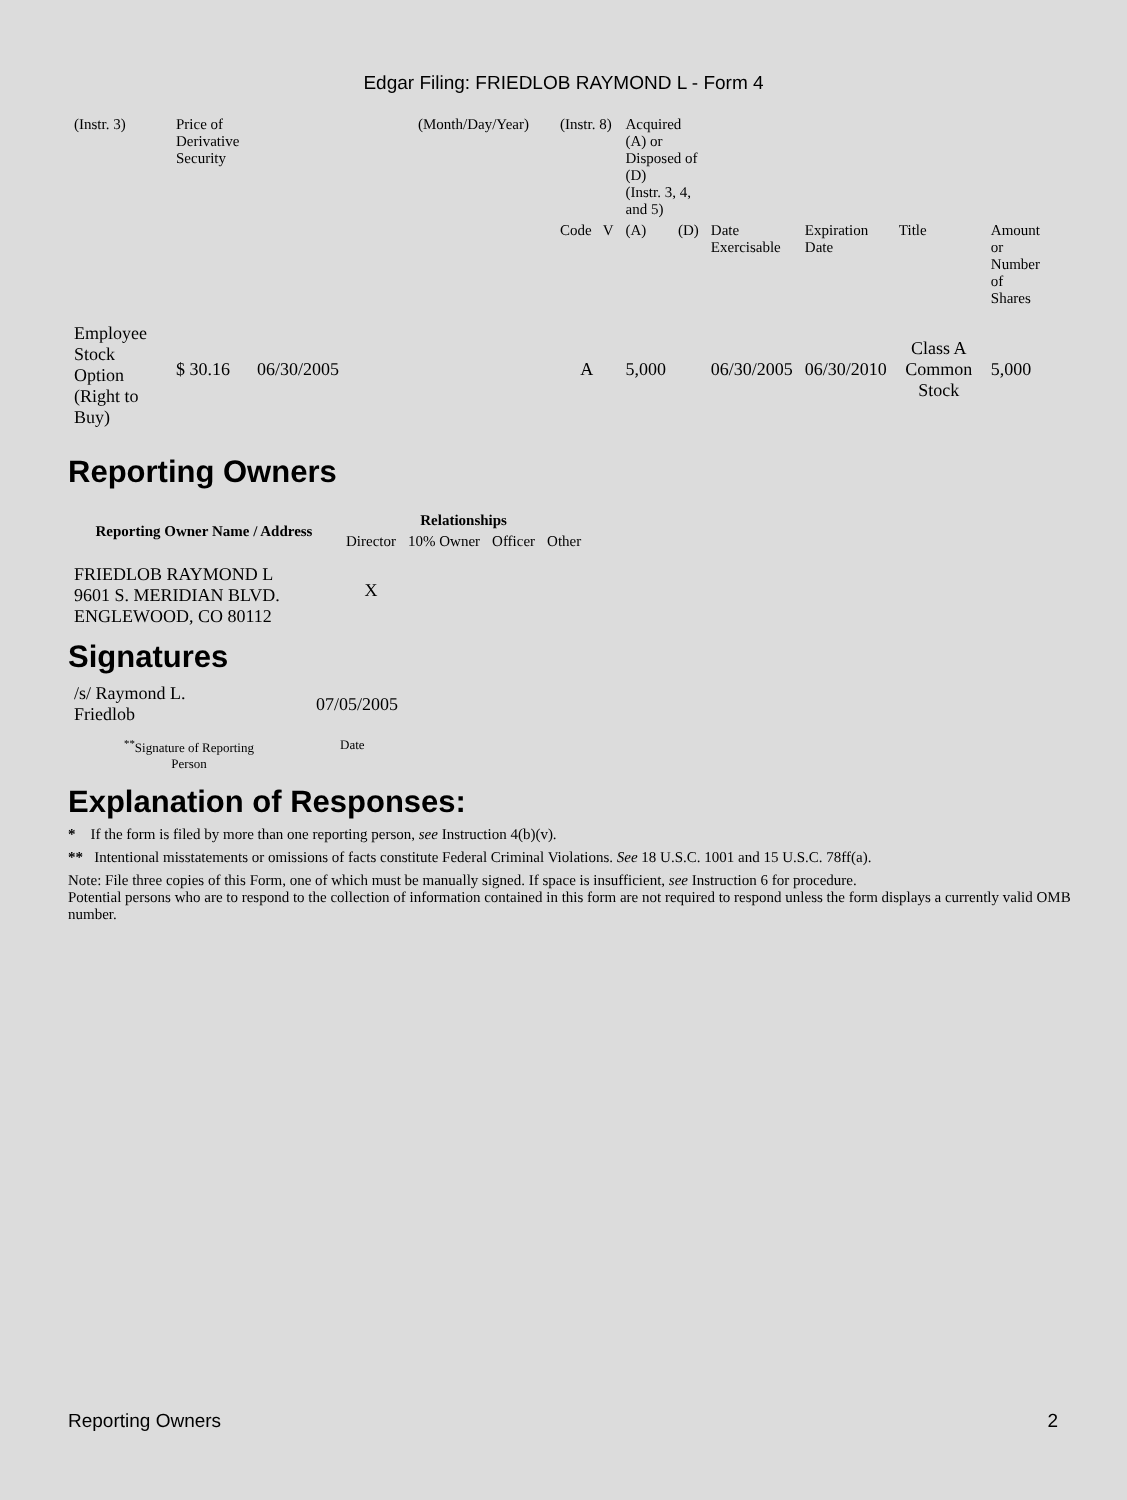Edgar Filing: FRIEDLOB RAYMOND L - Form 4
| (Instr. 3) | Price of Derivative Security | (Month/Day/Year) | (Instr. 8) | Acquired (A) or Disposed of (D) (Instr. 3, 4, and 5) | | | | | |
| | | | Code V | (A) | (D) | Date Exercisable | Expiration Date | Title | Amount or Number of Shares |
| Employee Stock Option (Right to Buy) | $ 30.16 06/30/2005 | | A | 5,000 | | 06/30/2005 | 06/30/2010 | Class A Common Stock | 5,000 |
Reporting Owners
| Reporting Owner Name / Address | Relationships | | | |
| --- | --- | --- | --- | --- |
| | Director | 10% Owner | Officer | Other |
| FRIEDLOB RAYMOND L 9601 S. MERIDIAN BLVD. ENGLEWOOD, CO 80112 | X | | | |
Signatures
| /s/ Raymond L. Friedlob | 07/05/2005 |
| <sup>**</sup> Signature of Reporting Person | Date |
Explanation of Responses:
* If the form is filed by more than one reporting person, see Instruction 4(b)(v).
** Intentional misstatements or omissions of facts constitute Federal Criminal Violations. See 18 U.S.C. 1001 and 15 U.S.C. 78ff(a).
Note: File three copies of this Form, one of which must be manually signed. If space is insufficient, see Instruction 6 for procedure.
Potential persons who are to respond to the collection of information contained in this form are not required to respond unless the form displays a currently valid OMB number.
Reporting Owners 2